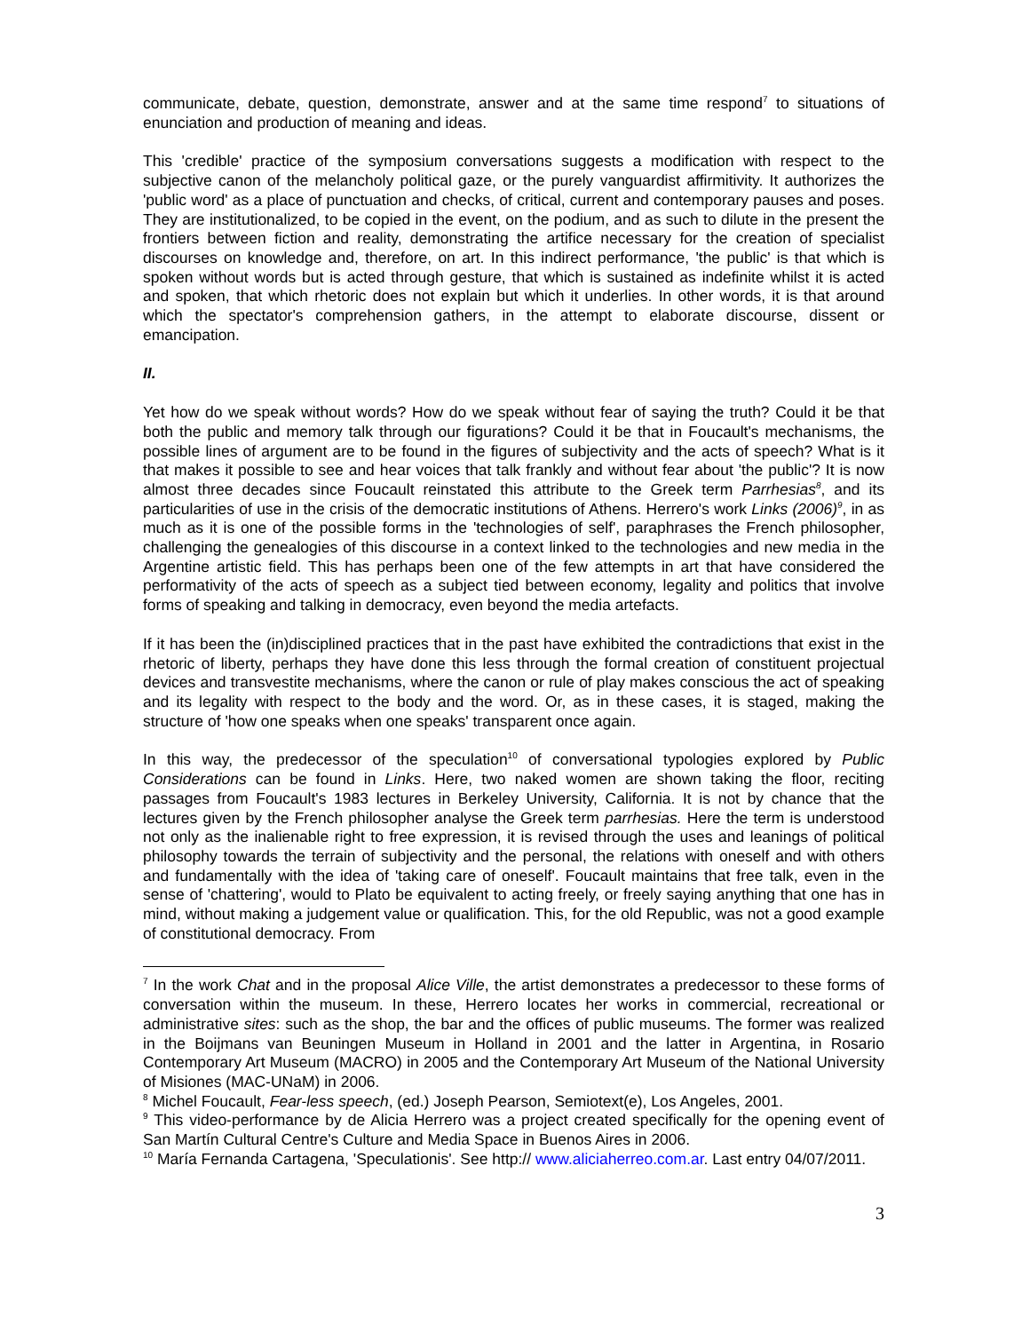communicate, debate, question, demonstrate, answer and at the same time respond<sup>7</sup> to situations of enunciation and production of meaning and ideas.
This 'credible' practice of the symposium conversations suggests a modification with respect to the subjective canon of the melancholy political gaze, or the purely vanguardist affirmitivity. It authorizes the 'public word' as a place of punctuation and checks, of critical, current and contemporary pauses and poses. They are institutionalized, to be copied in the event, on the podium, and as such to dilute in the present the frontiers between fiction and reality, demonstrating the artifice necessary for the creation of specialist discourses on knowledge and, therefore, on art. In this indirect performance, 'the public' is that which is spoken without words but is acted through gesture, that which is sustained as indefinite whilst it is acted and spoken, that which rhetoric does not explain but which it underlies. In other words, it is that around which the spectator's comprehension gathers, in the attempt to elaborate discourse, dissent or emancipation.
II.
Yet how do we speak without words? How do we speak without fear of saying the truth? Could it be that both the public and memory talk through our figurations? Could it be that in Foucault's mechanisms, the possible lines of argument are to be found in the figures of subjectivity and the acts of speech? What is it that makes it possible to see and hear voices that talk frankly and without fear about 'the public'? It is now almost three decades since Foucault reinstated this attribute to the Greek term Parrhesias<sup>8</sup>, and its particularities of use in the crisis of the democratic institutions of Athens. Herrero's work Links (2006)<sup>9</sup>, in as much as it is one of the possible forms in the 'technologies of self', paraphrases the French philosopher, challenging the genealogies of this discourse in a context linked to the technologies and new media in the Argentine artistic field. This has perhaps been one of the few attempts in art that have considered the performativity of the acts of speech as a subject tied between economy, legality and politics that involve forms of speaking and talking in democracy, even beyond the media artefacts.
If it has been the (in)disciplined practices that in the past have exhibited the contradictions that exist in the rhetoric of liberty, perhaps they have done this less through the formal creation of constituent projectual devices and transvestite mechanisms, where the canon or rule of play makes conscious the act of speaking and its legality with respect to the body and the word. Or, as in these cases, it is staged, making the structure of 'how one speaks when one speaks' transparent once again.
In this way, the predecessor of the speculation<sup>10</sup> of conversational typologies explored by Public Considerations can be found in Links. Here, two naked women are shown taking the floor, reciting passages from Foucault's 1983 lectures in Berkeley University, California. It is not by chance that the lectures given by the French philosopher analyse the Greek term parrhesias. Here the term is understood not only as the inalienable right to free expression, it is revised through the uses and leanings of political philosophy towards the terrain of subjectivity and the personal, the relations with oneself and with others and fundamentally with the idea of 'taking care of oneself'. Foucault maintains that free talk, even in the sense of 'chattering', would to Plato be equivalent to acting freely, or freely saying anything that one has in mind, without making a judgement value or qualification. This, for the old Republic, was not a good example of constitutional democracy. From
<sup>7</sup> In the work Chat and in the proposal Alice Ville, the artist demonstrates a predecessor to these forms of conversation within the museum. In these, Herrero locates her works in commercial, recreational or administrative sites: such as the shop, the bar and the offices of public museums. The former was realized in the Boijmans van Beuningen Museum in Holland in 2001 and the latter in Argentina, in Rosario Contemporary Art Museum (MACRO) in 2005 and the Contemporary Art Museum of the National University of Misiones (MAC-UNaM) in 2006.
<sup>8</sup> Michel Foucault, Fear-less speech, (ed.) Joseph Pearson, Semiotext(e), Los Angeles, 2001.
<sup>9</sup> This video-performance by de Alicia Herrero was a project created specifically for the opening event of San Martín Cultural Centre's Culture and Media Space in Buenos Aires in 2006.
<sup>10</sup> María Fernanda Cartagena, 'Speculationis'. See http:// www.aliciaherreo.com.ar. Last entry 04/07/2011.
3